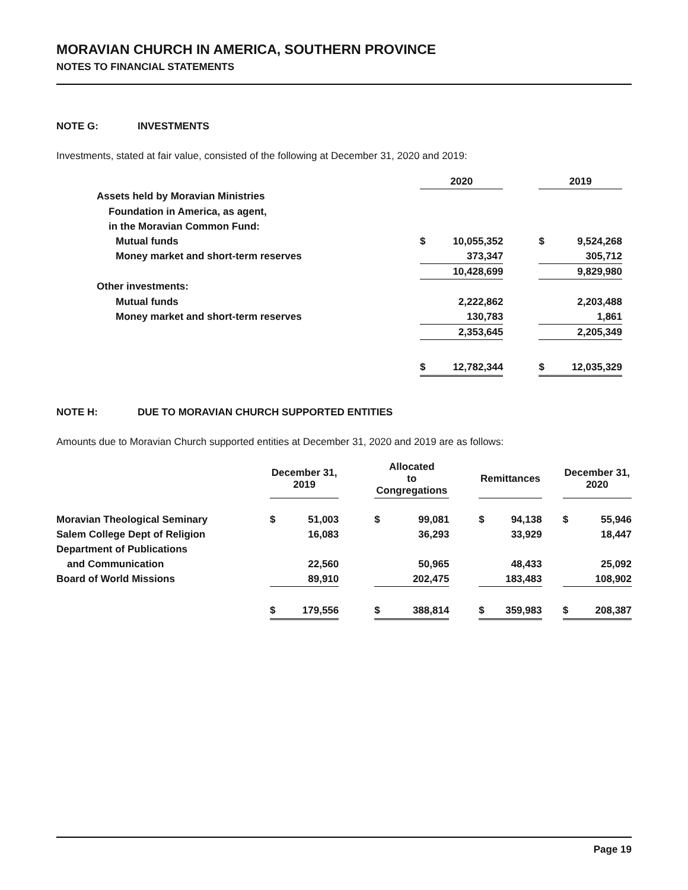MORAVIAN CHURCH IN AMERICA, SOUTHERN PROVINCE
NOTES TO FINANCIAL STATEMENTS
NOTE G: INVESTMENTS
Investments, stated at fair value, consisted of the following at December 31, 2020 and 2019:
| | 2020 | | | 2019 | |
| Assets held by Moravian Ministries | | | | | |
| Foundation in America, as agent, | | | | | |
| in the Moravian Common Fund: | | | | | |
| Mutual funds | $ | 10,055,352 | | $ | 9,524,268 |
| Money market and short-term reserves | | 373,347 | | | 305,712 |
| | | 10,428,699 | | | 9,829,980 |
| Other investments: | | | | | |
| Mutual funds | | 2,222,862 | | | 2,203,488 |
| Money market and short-term reserves | | 130,783 | | | 1,861 |
| | | 2,353,645 | | | 2,205,349 |
| | $ | 12,782,344 | | $ | 12,035,329 |
NOTE H: DUE TO MORAVIAN CHURCH SUPPORTED ENTITIES
Amounts due to Moravian Church supported entities at December 31, 2020 and 2019 are as follows:
| | December 31, 2019 | | | Allocated to Congregations | | | Remittances | | | December 31, 2020 | |
| Moravian Theological Seminary | $ | 51,003 | | $ | 99,081 | | $ | 94,138 | | $ | 55,946 |
| Salem College Dept of Religion | | 16,083 | | | 36,293 | | | 33,929 | | | 18,447 |
| Department of Publications | | | | | | | | | | | |
| and Communication | | 22,560 | | | 50,965 | | | 48,433 | | | 25,092 |
| Board of World Missions | | 89,910 | | | 202,475 | | | 183,483 | | | 108,902 |
| | $ | 179,556 | | $ | 388,814 | | $ | 359,983 | | $ | 208,387 |
Page 19